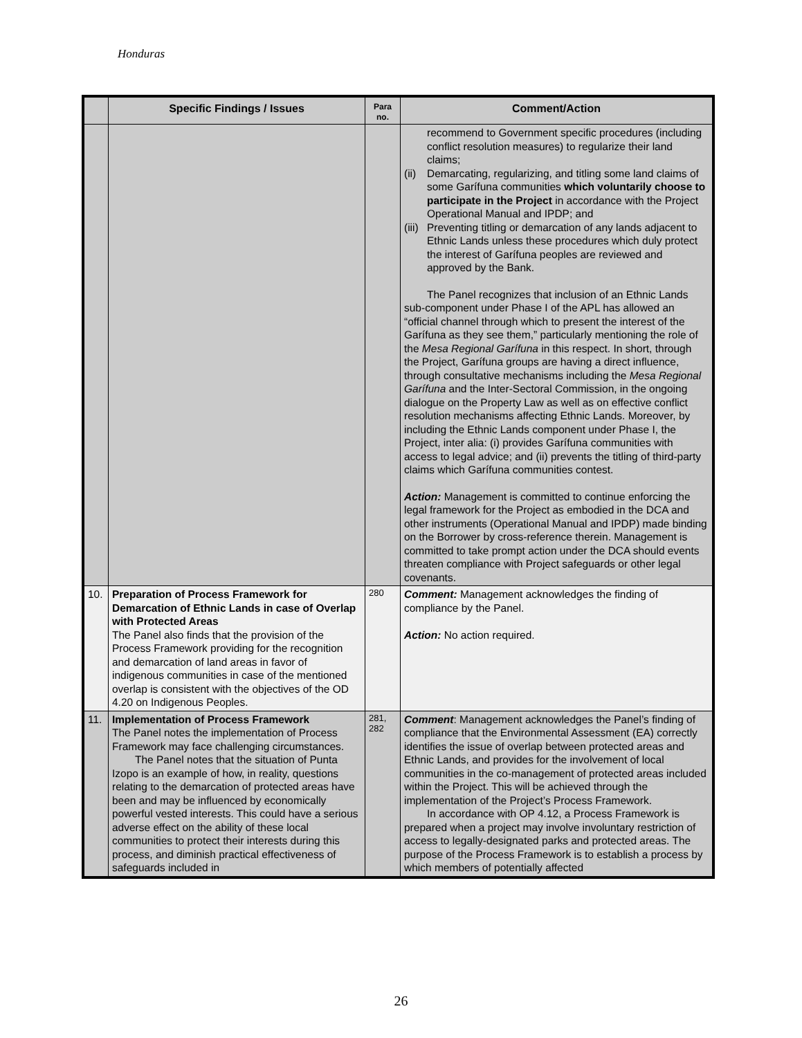Honduras
| | Specific Findings / Issues | Para no. | Comment/Action |
| --- | --- | --- | --- |
| | | | recommend to Government specific procedures (including conflict resolution measures) to regularize their land claims; (ii) Demarcating, regularizing, and titling some land claims of some Garífuna communities which voluntarily choose to participate in the Project in accordance with the Project Operational Manual and IPDP; and (iii) Preventing titling or demarcation of any lands adjacent to Ethnic Lands unless these procedures which duly protect the interest of Garífuna peoples are reviewed and approved by the Bank. The Panel recognizes that inclusion of an Ethnic Lands sub-component under Phase I of the APL has allowed an “official channel through which to present the interest of the Garífuna as they see them,” particularly mentioning the role of the Mesa Regional Garífuna in this respect. In short, through the Project, Garífuna groups are having a direct influence, through consultative mechanisms including the Mesa Regional Garífuna and the Inter-Sectoral Commission, in the ongoing dialogue on the Property Law as well as on effective conflict resolution mechanisms affecting Ethnic Lands. Moreover, by including the Ethnic Lands component under Phase I, the Project, inter alia: (i) provides Garífuna communities with access to legal advice; and (ii) prevents the titling of third-party claims which Garífuna communities contest. Action: Management is committed to continue enforcing the legal framework for the Project as embodied in the DCA and other instruments (Operational Manual and IPDP) made binding on the Borrower by cross-reference therein. Management is committed to take prompt action under the DCA should events threaten compliance with Project safeguards or other legal covenants. |
| 10. | Preparation of Process Framework for Demarcation of Ethnic Lands in case of Overlap with Protected Areas The Panel also finds that the provision of the Process Framework providing for the recognition and demarcation of land areas in favor of indigenous communities in case of the mentioned overlap is consistent with the objectives of the OD 4.20 on Indigenous Peoples. | 280 | Comment: Management acknowledges the finding of compliance by the Panel. Action: No action required. |
| 11. | Implementation of Process Framework The Panel notes the implementation of Process Framework may face challenging circumstances. The Panel notes that the situation of Punta Izopo is an example of how, in reality, questions relating to the demarcation of protected areas have been and may be influenced by economically powerful vested interests. This could have a serious adverse effect on the ability of these local communities to protect their interests during this process, and diminish practical effectiveness of safeguards included in | 281, 282 | Comment : Management acknowledges the Panel’s finding of compliance that the Environmental Assessment (EA) correctly identifies the issue of overlap between protected areas and Ethnic Lands, and provides for the involvement of local communities in the co-management of protected areas included within the Project. This will be achieved through the implementation of the Project’s Process Framework. In accordance with OP 4.12, a Process Framework is prepared when a project may involve involuntary restriction of access to legally-designated parks and protected areas. The purpose of the Process Framework is to establish a process by which members of potentially affected |
26